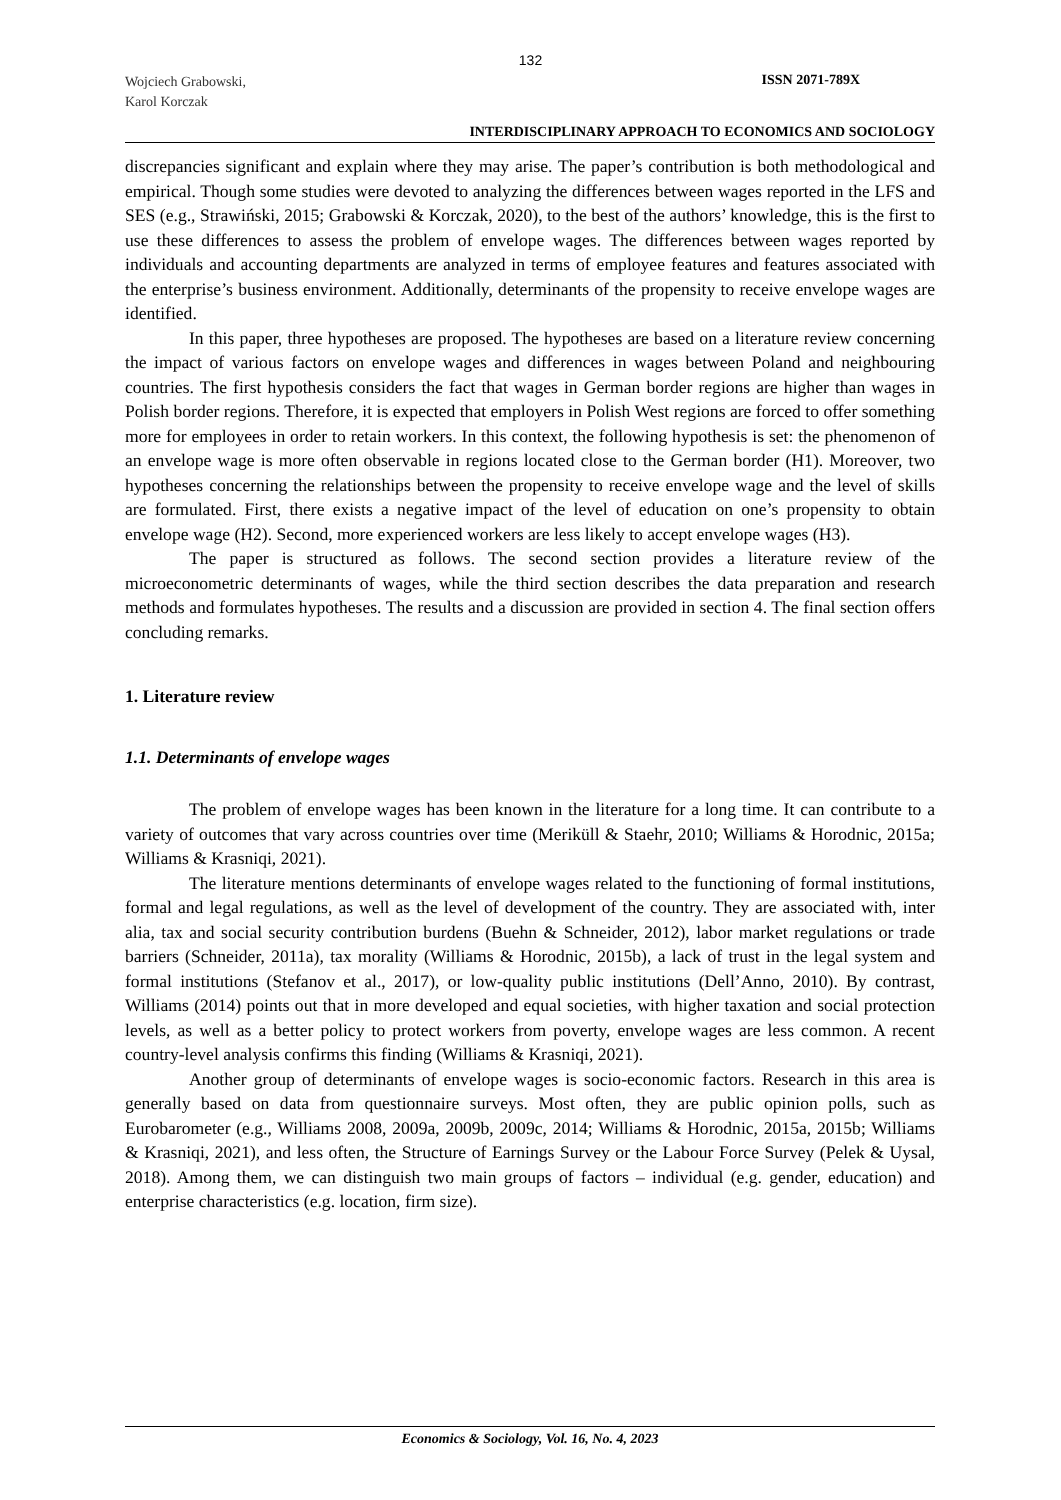132
Wojciech Grabowski,
Karol Korczak
ISSN 2071-789X
INTERDISCIPLINARY APPROACH TO ECONOMICS AND SOCIOLOGY
discrepancies significant and explain where they may arise. The paper’s contribution is both methodological and empirical. Though some studies were devoted to analyzing the differences between wages reported in the LFS and SES (e.g., Strawiński, 2015; Grabowski & Korczak, 2020), to the best of the authors’ knowledge, this is the first to use these differences to assess the problem of envelope wages. The differences between wages reported by individuals and accounting departments are analyzed in terms of employee features and features associated with the enterprise’s business environment. Additionally, determinants of the propensity to receive envelope wages are identified.
In this paper, three hypotheses are proposed. The hypotheses are based on a literature review concerning the impact of various factors on envelope wages and differences in wages between Poland and neighbouring countries. The first hypothesis considers the fact that wages in German border regions are higher than wages in Polish border regions. Therefore, it is expected that employers in Polish West regions are forced to offer something more for employees in order to retain workers. In this context, the following hypothesis is set: the phenomenon of an envelope wage is more often observable in regions located close to the German border (H1). Moreover, two hypotheses concerning the relationships between the propensity to receive envelope wage and the level of skills are formulated. First, there exists a negative impact of the level of education on one’s propensity to obtain envelope wage (H2). Second, more experienced workers are less likely to accept envelope wages (H3).
The paper is structured as follows. The second section provides a literature review of the microeconometric determinants of wages, while the third section describes the data preparation and research methods and formulates hypotheses. The results and a discussion are provided in section 4. The final section offers concluding remarks.
1. Literature review
1.1. Determinants of envelope wages
The problem of envelope wages has been known in the literature for a long time. It can contribute to a variety of outcomes that vary across countries over time (Meriküll & Staehr, 2010; Williams & Horodnic, 2015a; Williams & Krasniqi, 2021).
The literature mentions determinants of envelope wages related to the functioning of formal institutions, formal and legal regulations, as well as the level of development of the country. They are associated with, inter alia, tax and social security contribution burdens (Buehn & Schneider, 2012), labor market regulations or trade barriers (Schneider, 2011a), tax morality (Williams & Horodnic, 2015b), a lack of trust in the legal system and formal institutions (Stefanov et al., 2017), or low-quality public institutions (Dell’Anno, 2010). By contrast, Williams (2014) points out that in more developed and equal societies, with higher taxation and social protection levels, as well as a better policy to protect workers from poverty, envelope wages are less common. A recent country-level analysis confirms this finding (Williams & Krasniqi, 2021).
Another group of determinants of envelope wages is socio-economic factors. Research in this area is generally based on data from questionnaire surveys. Most often, they are public opinion polls, such as Eurobarometer (e.g., Williams 2008, 2009a, 2009b, 2009c, 2014; Williams & Horodnic, 2015a, 2015b; Williams & Krasniqi, 2021), and less often, the Structure of Earnings Survey or the Labour Force Survey (Pelek & Uysal, 2018). Among them, we can distinguish two main groups of factors – individual (e.g. gender, education) and enterprise characteristics (e.g. location, firm size).
Economics & Sociology, Vol. 16, No. 4, 2023